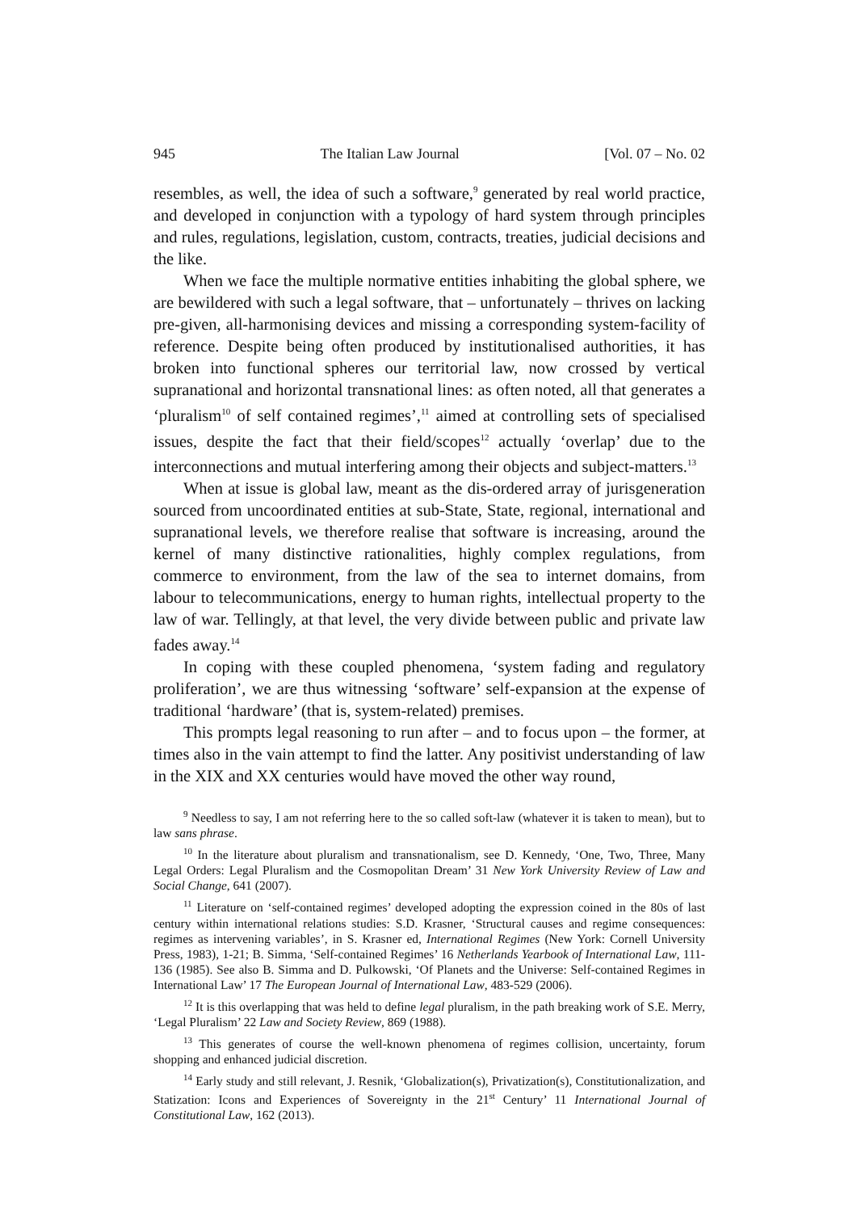945 The Italian Law Journal [Vol. 07 – No. 02
resembles, as well, the idea of such a software,<sup>9</sup> generated by real world practice, and developed in conjunction with a typology of hard system through principles and rules, regulations, legislation, custom, contracts, treaties, judicial decisions and the like.
When we face the multiple normative entities inhabiting the global sphere, we are bewildered with such a legal software, that – unfortunately – thrives on lacking pre-given, all-harmonising devices and missing a corresponding system-facility of reference. Despite being often produced by institutionalised authorities, it has broken into functional spheres our territorial law, now crossed by vertical supranational and horizontal transnational lines: as often noted, all that generates a ‘pluralism<sup>10</sup> of self contained regimes’,<sup>11</sup> aimed at controlling sets of specialised issues, despite the fact that their field/scopes<sup>12</sup> actually ‘overlap’ due to the interconnections and mutual interfering among their objects and subject-matters.<sup>13</sup>
When at issue is global law, meant as the dis-ordered array of jurisgeneration sourced from uncoordinated entities at sub-State, State, regional, international and supranational levels, we therefore realise that software is increasing, around the kernel of many distinctive rationalities, highly complex regulations, from commerce to environment, from the law of the sea to internet domains, from labour to telecommunications, energy to human rights, intellectual property to the law of war. Tellingly, at that level, the very divide between public and private law fades away.<sup>14</sup>
In coping with these coupled phenomena, ‘system fading and regulatory proliferation’, we are thus witnessing ‘software’ self-expansion at the expense of traditional ‘hardware’ (that is, system-related) premises.
This prompts legal reasoning to run after – and to focus upon – the former, at times also in the vain attempt to find the latter. Any positivist understanding of law in the XIX and XX centuries would have moved the other way round,
<sup>9</sup> Needless to say, I am not referring here to the so called soft-law (whatever it is taken to mean), but to law sans phrase.
<sup>10</sup> In the literature about pluralism and transnationalism, see D. Kennedy, ‘One, Two, Three, Many Legal Orders: Legal Pluralism and the Cosmopolitan Dream’ 31 New York University Review of Law and Social Change, 641 (2007).
<sup>11</sup> Literature on ‘self-contained regimes’ developed adopting the expression coined in the 80s of last century within international relations studies: S.D. Krasner, ‘Structural causes and regime consequences: regimes as intervening variables’, in S. Krasner ed, International Regimes (New York: Cornell University Press, 1983), 1-21; B. Simma, ‘Self-contained Regimes’ 16 Netherlands Yearbook of International Law, 111-136 (1985). See also B. Simma and D. Pulkowski, ‘Of Planets and the Universe: Self-contained Regimes in International Law’ 17 The European Journal of International Law, 483-529 (2006).
<sup>12</sup> It is this overlapping that was held to define legal pluralism, in the path breaking work of S.E. Merry, ‘Legal Pluralism’ 22 Law and Society Review, 869 (1988).
<sup>13</sup> This generates of course the well-known phenomena of regimes collision, uncertainty, forum shopping and enhanced judicial discretion.
<sup>14</sup> Early study and still relevant, J. Resnik, ‘Globalization(s), Privatization(s), Constitutionalization, and Statization: Icons and Experiences of Sovereignty in the 21<sup>st</sup> Century’ 11 International Journal of Constitutional Law, 162 (2013).